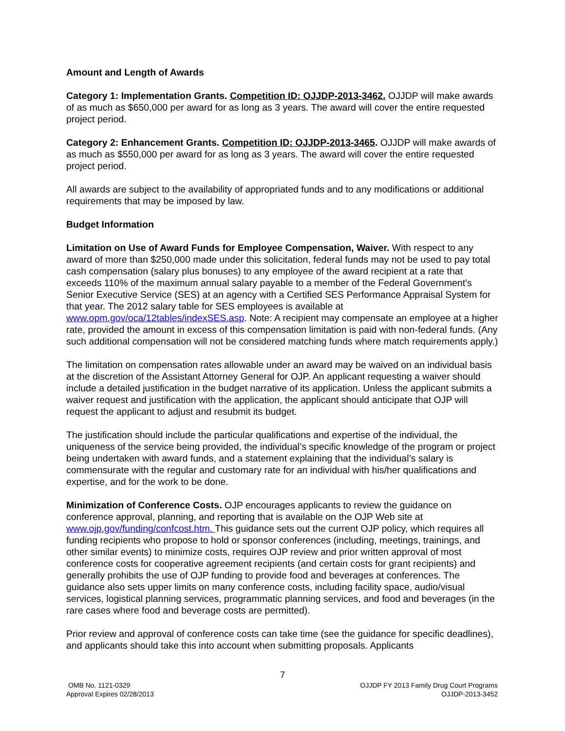Amount and Length of Awards
Category 1: Implementation Grants. Competition ID: OJJDP-2013-3462. OJJDP will make awards of as much as $650,000 per award for as long as 3 years. The award will cover the entire requested project period.
Category 2: Enhancement Grants. Competition ID: OJJDP-2013-3465. OJJDP will make awards of as much as $550,000 per award for as long as 3 years. The award will cover the entire requested project period.
All awards are subject to the availability of appropriated funds and to any modifications or additional requirements that may be imposed by law.
Budget Information
Limitation on Use of Award Funds for Employee Compensation, Waiver. With respect to any award of more than $250,000 made under this solicitation, federal funds may not be used to pay total cash compensation (salary plus bonuses) to any employee of the award recipient at a rate that exceeds 110% of the maximum annual salary payable to a member of the Federal Government’s Senior Executive Service (SES) at an agency with a Certified SES Performance Appraisal System for that year. The 2012 salary table for SES employees is available at www.opm.gov/oca/12tables/indexSES.asp. Note: A recipient may compensate an employee at a higher rate, provided the amount in excess of this compensation limitation is paid with non-federal funds. (Any such additional compensation will not be considered matching funds where match requirements apply.)
The limitation on compensation rates allowable under an award may be waived on an individual basis at the discretion of the Assistant Attorney General for OJP. An applicant requesting a waiver should include a detailed justification in the budget narrative of its application. Unless the applicant submits a waiver request and justification with the application, the applicant should anticipate that OJP will request the applicant to adjust and resubmit its budget.
The justification should include the particular qualifications and expertise of the individual, the uniqueness of the service being provided, the individual’s specific knowledge of the program or project being undertaken with award funds, and a statement explaining that the individual’s salary is commensurate with the regular and customary rate for an individual with his/her qualifications and expertise, and for the work to be done.
Minimization of Conference Costs. OJP encourages applicants to review the guidance on conference approval, planning, and reporting that is available on the OJP Web site at www.ojp.gov/funding/confcost.htm. This guidance sets out the current OJP policy, which requires all funding recipients who propose to hold or sponsor conferences (including, meetings, trainings, and other similar events) to minimize costs, requires OJP review and prior written approval of most conference costs for cooperative agreement recipients (and certain costs for grant recipients) and generally prohibits the use of OJP funding to provide food and beverages at conferences. The guidance also sets upper limits on many conference costs, including facility space, audio/visual services, logistical planning services, programmatic planning services, and food and beverages (in the rare cases where food and beverage costs are permitted).
Prior review and approval of conference costs can take time (see the guidance for specific deadlines), and applicants should take this into account when submitting proposals. Applicants
7
OMB No. 1121-0329
Approval Expires 02/28/2013
OJJDP FY 2013 Family Drug Court Programs
OJJDP-2013-3452